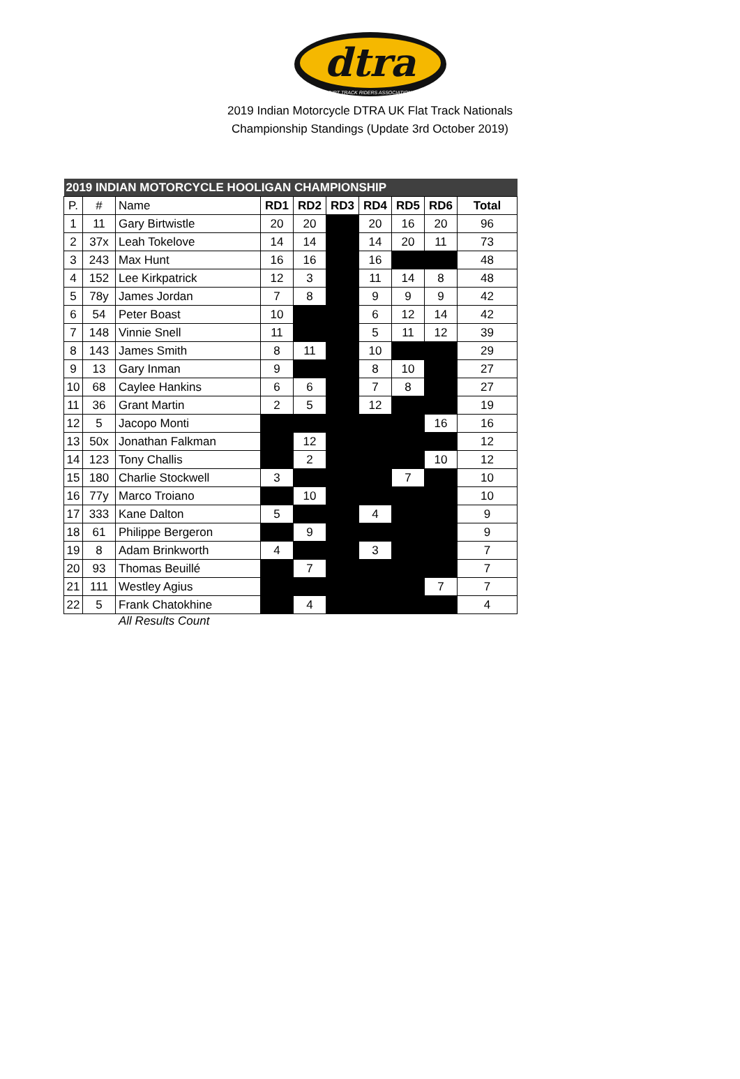dtra
DIRT TRACK RIDERS ASSOCIATION
2019 Indian Motorcycle DTRA UK Flat Track Nationals
Championship Standings (Update 3rd October 2019)
| 2019 INDIAN MOTORCYCLE HOOLIGAN CHAMPIONSHIP | | | | | | | | | |
| P. | # | Name | RD1 | RD2 | RD3 | RD4 | RD5 | RD6 | Total |
| 1 | 11 | Gary Birtwistle | 20 | 20 | | 20 | 16 | 20 | 96 |
| 2 | 37x | Leah Tokelove | 14 | 14 | | 14 | 20 | 11 | 73 |
| 3 | 243 | Max Hunt | 16 | 16 | | 16 | | | 48 |
| 4 | 152 | Lee Kirkpatrick | 12 | 3 | | 11 | 14 | 8 | 48 |
| 5 | 78y | James Jordan | 7 | 8 | | 9 | 9 | 9 | 42 |
| 6 | 54 | Peter Boast | 10 | | | 6 | 12 | 14 | 42 |
| 7 | 148 | Vinnie Snell | 11 | | | 5 | 11 | 12 | 39 |
| 8 | 143 | James Smith | 8 | 11 | | 10 | | | 29 |
| 9 | 13 | Gary Inman | 9 | | | 8 | 10 | | 27 |
| 10 | 68 | Caylee Hankins | 6 | 6 | | 7 | 8 | | 27 |
| 11 | 36 | Grant Martin | 2 | 5 | | 12 | | | 19 |
| 12 | 5 | Jacopo Monti | | | | | | 16 | 16 |
| 13 | 50x | Jonathan Falkman | | 12 | | | | | 12 |
| 14 | 123 | Tony Challis | | 2 | | | | 10 | 12 |
| 15 | 180 | Charlie Stockwell | 3 | | | | 7 | | 10 |
| 16 | 77y | Marco Troiano | | 10 | | | | | 10 |
| 17 | 333 | Kane Dalton | 5 | | | 4 | | | 9 |
| 18 | 61 | Philippe Bergeron | | 9 | | | | | 9 |
| 19 | 8 | Adam Brinkworth | 4 | | | 3 | | | 7 |
| 20 | 93 | Thomas Beuillé | | 7 | | | | | 7 |
| 21 | 111 | Westley Agius | | | | | | 7 | 7 |
| 22 | 5 | Frank Chatokhine | | 4 | | | | | 4 |
All Results Count